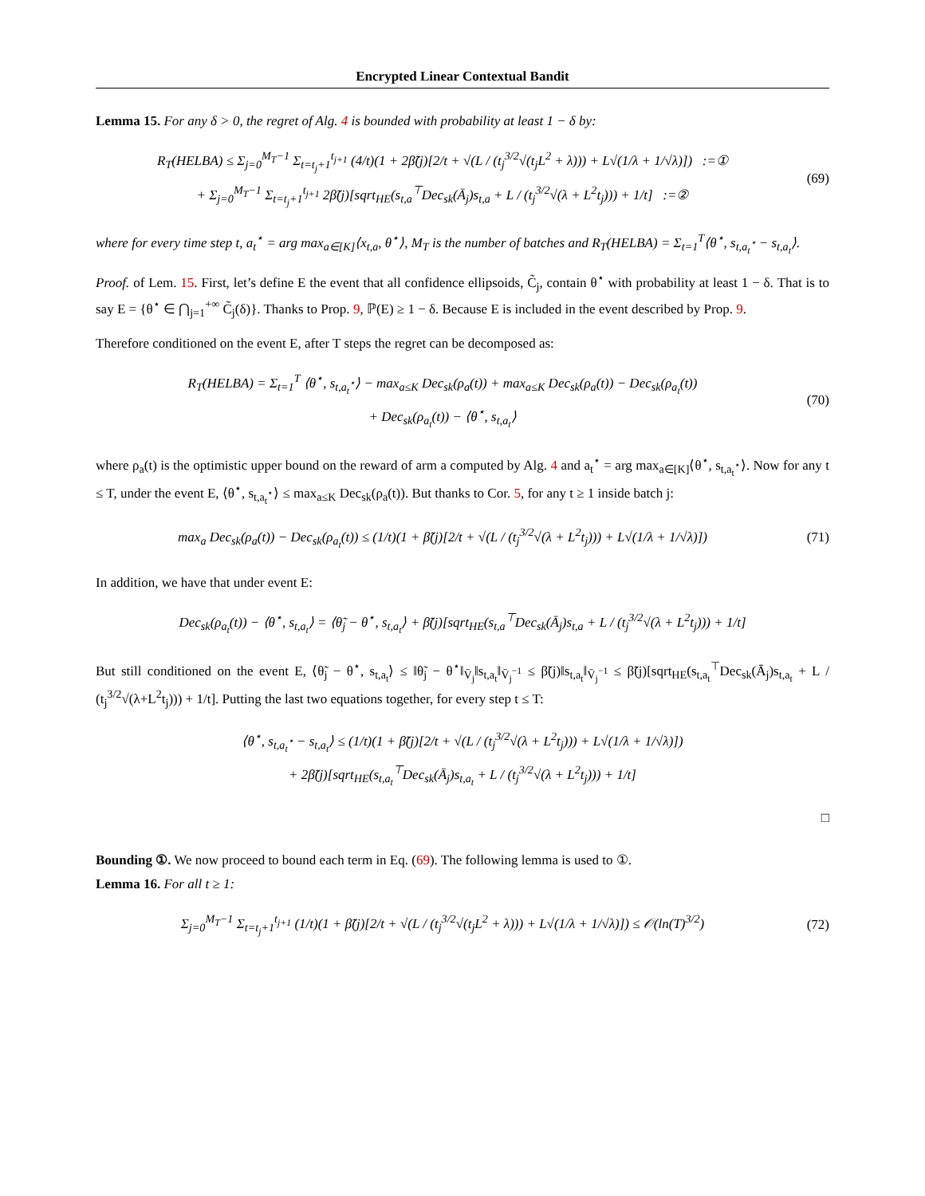Encrypted Linear Contextual Bandit
Lemma 15. For any δ > 0, the regret of Alg. 4 is bounded with probability at least 1 − δ by:
R<sub>T</sub>(HELBA) ≤ Σ<sub>j=0</sub><sup>M<sub>T</sub>−1</sup> Σ<sub>t=t<sub>j</sub>+1</sub><sup>t<sub>j+1</sub></sup> (4/t)(1 + 2β̃(j)[2/t + √(L / (t<sub>j</sub><sup>3/2</sup>√(t<sub>j</sub>L<sup>2</sup> + λ))) + L√(1/λ + 1/√λ)]) :=①
+ Σ<sub>j=0</sub><sup>M<sub>T</sub>−1</sup> Σ<sub>t=t<sub>j</sub>+1</sub><sup>t<sub>j+1</sub></sup> 2β̃(j)[sqrt<sub>HE</sub>(s<sub>t,a</sub><sup>⊤</sup>Dec<sub>sk</sub>(Ā<sub>j</sub>)s<sub>t,a</sub> + L / (t<sub>j</sub><sup>3/2</sup>√(λ + L<sup>2</sup>t<sub>j</sub>))) + 1/t] :=②
(69)
where for every time step t, a<sub>t</sub><sup>⋆</sup> = arg max<sub>a∈[K]</sub>⟨x<sub>t,a</sub>, θ<sup>⋆</sup>⟩, M<sub>T</sub> is the number of batches and R<sub>T</sub>(HELBA) = Σ<sub>t=1</sub><sup>T</sup>⟨θ<sup>⋆</sup>, s<sub>t,a<sub>t</sub><sup>⋆</sup></sub> − s<sub>t,a<sub>t</sub></sub>⟩.
Proof. of Lem. 15. First, let’s define E the event that all confidence ellipsoids, C̃<sub>j</sub>, contain θ<sup>⋆</sup> with probability at least 1 − δ. That is to say E = {θ<sup>⋆</sup> ∈ ⋂<sub>j=1</sub><sup>+∞</sup> C̃<sub>j</sub>(δ)}. Thanks to Prop. 9, ℙ(E) ≥ 1 − δ. Because E is included in the event described by Prop. 9.
Therefore conditioned on the event E, after T steps the regret can be decomposed as:
R<sub>T</sub>(HELBA) = Σ<sub>t=1</sub><sup>T</sup> ⟨θ<sup>⋆</sup>, s<sub>t,a<sub>t</sub><sup>⋆</sup></sub>⟩ − max<sub>a≤K</sub> Dec<sub>sk</sub>(ρ<sub>a</sub>(t)) + max<sub>a≤K</sub> Dec<sub>sk</sub>(ρ<sub>a</sub>(t)) − Dec<sub>sk</sub>(ρ<sub>a<sub>t</sub></sub>(t))
+ Dec<sub>sk</sub>(ρ<sub>a<sub>t</sub></sub>(t)) − ⟨θ<sup>⋆</sup>, s<sub>t,a<sub>t</sub></sub>⟩
(70)
where ρ<sub>a</sub>(t) is the optimistic upper bound on the reward of arm a computed by Alg. 4 and a<sub>t</sub><sup>⋆</sup> = arg max<sub>a∈[K]</sub>⟨θ<sup>⋆</sup>, s<sub>t,a<sub>t</sub><sup>⋆</sup></sub>⟩. Now for any t ≤ T, under the event E, ⟨θ<sup>⋆</sup>, s<sub>t,a<sub>t</sub><sup>⋆</sup></sub>⟩ ≤ max<sub>a≤K</sub> Dec<sub>sk</sub>(ρ<sub>a</sub>(t)). But thanks to Cor. 5, for any t ≥ 1 inside batch j:
max<sub>a</sub> Dec<sub>sk</sub>(ρ<sub>a</sub>(t)) − Dec<sub>sk</sub>(ρ<sub>a<sub>t</sub></sub>(t)) ≤ (1/t)(1 + β̃(j)[2/t + √(L / (t<sub>j</sub><sup>3/2</sup>√(λ + L<sup>2</sup>t<sub>j</sub>))) + L√(1/λ + 1/√λ)])
(71)
In addition, we have that under event E:
Dec<sub>sk</sub>(ρ<sub>a<sub>t</sub></sub>(t)) − ⟨θ<sup>⋆</sup>, s<sub>t,a<sub>t</sub></sub>⟩ = ⟨θ̃<sub>j</sub> − θ<sup>⋆</sup>, s<sub>t,a<sub>t</sub></sub>⟩ + β̃(j)[sqrt<sub>HE</sub>(s<sub>t,a</sub><sup>⊤</sup>Dec<sub>sk</sub>(Ā<sub>j</sub>)s<sub>t,a</sub> + L / (t<sub>j</sub><sup>3/2</sup>√(λ + L<sup>2</sup>t<sub>j</sub>))) + 1/t]
But still conditioned on the event E, ⟨θ̃<sub>j</sub> − θ<sup>⋆</sup>, s<sub>t,a<sub>t</sub></sub>⟩ ≤ ‖θ̃<sub>j</sub> − θ<sup>⋆</sup>‖<sub>V̄<sub>j</sub></sub>‖s<sub>t,a<sub>t</sub></sub>‖<sub>V̄<sub>j</sub><sup>−1</sup></sub> ≤ β̃(j)‖s<sub>t,a<sub>t</sub></sub>‖<sub>V̄<sub>j</sub><sup>−1</sup></sub> ≤ β̃(j)[sqrt<sub>HE</sub>(s<sub>t,a<sub>t</sub></sub><sup>⊤</sup>Dec<sub>sk</sub>(Ā<sub>j</sub>)s<sub>t,a<sub>t</sub></sub> + L / (t<sub>j</sub><sup>3/2</sup>√(λ+L<sup>2</sup>t<sub>j</sub>))) + 1/t]. Putting the last two equations together, for every step t ≤ T:
⟨θ<sup>⋆</sup>, s<sub>t,a<sub>t</sub><sup>⋆</sup></sub> − s<sub>t,a<sub>t</sub></sub>⟩ ≤ (1/t)(1 + β̃(j)[2/t + √(L / (t<sub>j</sub><sup>3/2</sup>√(λ + L<sup>2</sup>t<sub>j</sub>))) + L√(1/λ + 1/√λ)])
+ 2β̃(j)[sqrt<sub>HE</sub>(s<sub>t,a<sub>t</sub></sub><sup>⊤</sup>Dec<sub>sk</sub>(Ā<sub>j</sub>)s<sub>t,a<sub>t</sub></sub> + L / (t<sub>j</sub><sup>3/2</sup>√(λ + L<sup>2</sup>t<sub>j</sub>))) + 1/t]
□
Bounding ①. We now proceed to bound each term in Eq. (69). The following lemma is used to ①.
Lemma 16. For all t ≥ 1:
Σ<sub>j=0</sub><sup>M<sub>T</sub>−1</sup> Σ<sub>t=t<sub>j</sub>+1</sub><sup>t<sub>j+1</sub></sup> (1/t)(1 + β̃(j)[2/t + √(L / (t<sub>j</sub><sup>3/2</sup>√(t<sub>j</sub>L<sup>2</sup> + λ))) + L√(1/λ + 1/√λ)]) ≤ 𝒪(ln(T)<sup>3/2</sup>)
(72)